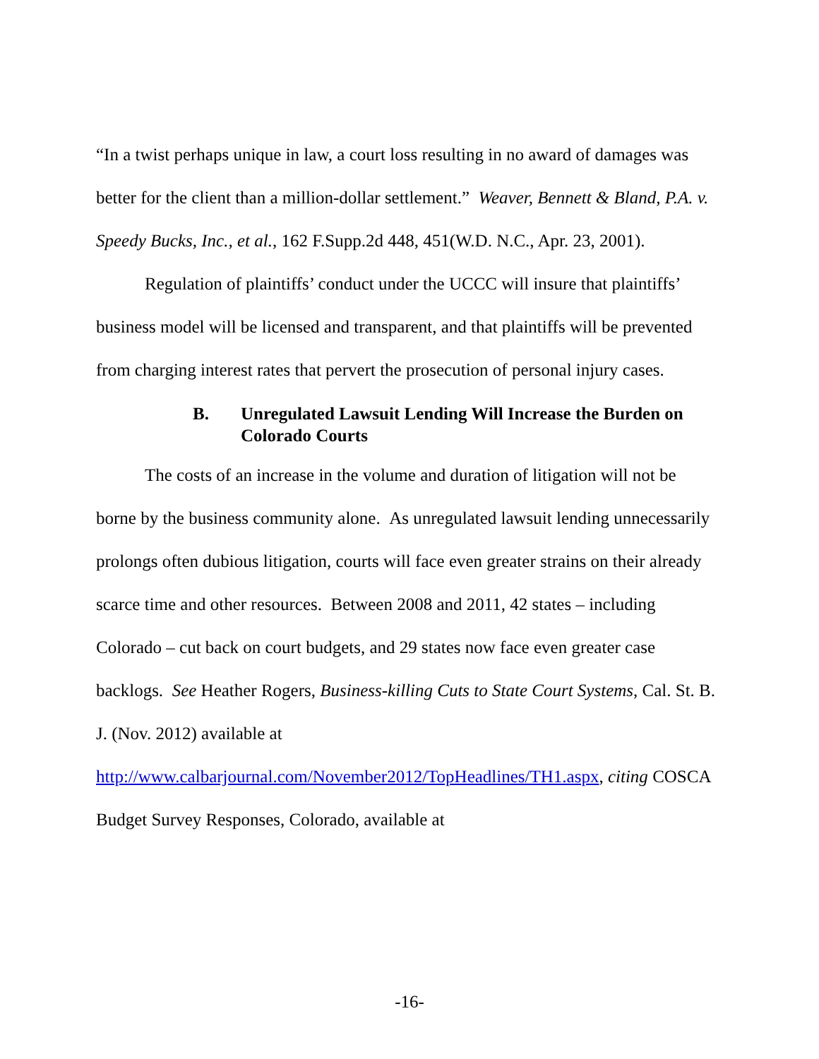“In a twist perhaps unique in law, a court loss resulting in no award of damages was better for the client than a million-dollar settlement.” Weaver, Bennett & Bland, P.A. v. Speedy Bucks, Inc., et al., 162 F.Supp.2d 448, 451(W.D. N.C., Apr. 23, 2001).
Regulation of plaintiffs’ conduct under the UCCC will insure that plaintiffs’ business model will be licensed and transparent, and that plaintiffs will be prevented from charging interest rates that pervert the prosecution of personal injury cases.
B. Unregulated Lawsuit Lending Will Increase the Burden on Colorado Courts
The costs of an increase in the volume and duration of litigation will not be borne by the business community alone. As unregulated lawsuit lending unnecessarily prolongs often dubious litigation, courts will face even greater strains on their already scarce time and other resources. Between 2008 and 2011, 42 states – including Colorado – cut back on court budgets, and 29 states now face even greater case backlogs. See Heather Rogers, Business-killing Cuts to State Court Systems, Cal. St. B. J. (Nov. 2012) available at http://www.calbarjournal.com/November2012/TopHeadlines/TH1.aspx, citing COSCA Budget Survey Responses, Colorado, available at
-16-